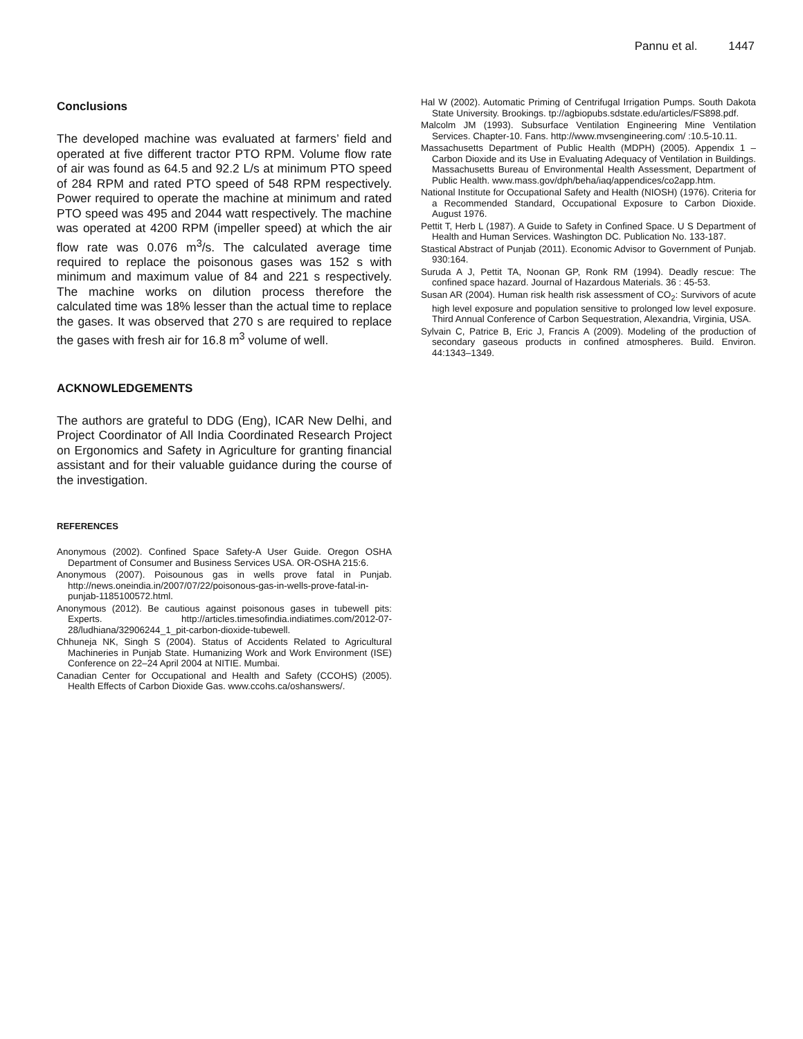Pannu et al. 1447
Conclusions
The developed machine was evaluated at farmers’ field and operated at five different tractor PTO RPM. Volume flow rate of air was found as 64.5 and 92.2 L/s at minimum PTO speed of 284 RPM and rated PTO speed of 548 RPM respectively. Power required to operate the machine at minimum and rated PTO speed was 495 and 2044 watt respectively. The machine was operated at 4200 RPM (impeller speed) at which the air flow rate was 0.076 m<sup>3</sup>/s. The calculated average time required to replace the poisonous gases was 152 s with minimum and maximum value of 84 and 221 s respectively. The machine works on dilution process therefore the calculated time was 18% lesser than the actual time to replace the gases. It was observed that 270 s are required to replace the gases with fresh air for 16.8 m<sup>3</sup> volume of well.
ACKNOWLEDGEMENTS
The authors are grateful to DDG (Eng), ICAR New Delhi, and Project Coordinator of All India Coordinated Research Project on Ergonomics and Safety in Agriculture for granting financial assistant and for their valuable guidance during the course of the investigation.
REFERENCES
Anonymous (2002). Confined Space Safety-A User Guide. Oregon OSHA Department of Consumer and Business Services USA. OR-OSHA 215:6.
Anonymous (2007). Poisounous gas in wells prove fatal in Punjab. http://news.oneindia.in/2007/07/22/poisonous-gas-in-wells-prove-fatal-in-punjab-1185100572.html.
Anonymous (2012). Be cautious against poisonous gases in tubewell pits: Experts. http://articles.timesofindia.indiatimes.com/2012-07-28/ludhiana/32906244_1_pit-carbon-dioxide-tubewell.
Chhuneja NK, Singh S (2004). Status of Accidents Related to Agricultural Machineries in Punjab State. Humanizing Work and Work Environment (ISE) Conference on 22–24 April 2004 at NITIE. Mumbai.
Canadian Center for Occupational and Health and Safety (CCOHS) (2005). Health Effects of Carbon Dioxide Gas. www.ccohs.ca/oshanswers/.
Hal W (2002). Automatic Priming of Centrifugal Irrigation Pumps. South Dakota State University. Brookings. tp://agbiopubs.sdstate.edu/articles/FS898.pdf.
Malcolm JM (1993). Subsurface Ventilation Engineering Mine Ventilation Services. Chapter-10. Fans. http://www.mvsengineering.com/ :10.5-10.11.
Massachusetts Department of Public Health (MDPH) (2005). Appendix 1 – Carbon Dioxide and its Use in Evaluating Adequacy of Ventilation in Buildings. Massachusetts Bureau of Environmental Health Assessment, Department of Public Health. www.mass.gov/dph/beha/iaq/appendices/co2app.htm.
National Institute for Occupational Safety and Health (NIOSH) (1976). Criteria for a Recommended Standard, Occupational Exposure to Carbon Dioxide. August 1976.
Pettit T, Herb L (1987). A Guide to Safety in Confined Space. U S Department of Health and Human Services. Washington DC. Publication No. 133-187.
Stastical Abstract of Punjab (2011). Economic Advisor to Government of Punjab. 930:164.
Suruda A J, Pettit TA, Noonan GP, Ronk RM (1994). Deadly rescue: The confined space hazard. Journal of Hazardous Materials. 36 : 45-53.
Susan AR (2004). Human risk health risk assessment of CO<sub>2</sub>: Survivors of acute high level exposure and population sensitive to prolonged low level exposure. Third Annual Conference of Carbon Sequestration, Alexandria, Virginia, USA.
Sylvain C, Patrice B, Eric J, Francis A (2009). Modeling of the production of secondary gaseous products in confined atmospheres. Build. Environ. 44:1343–1349.